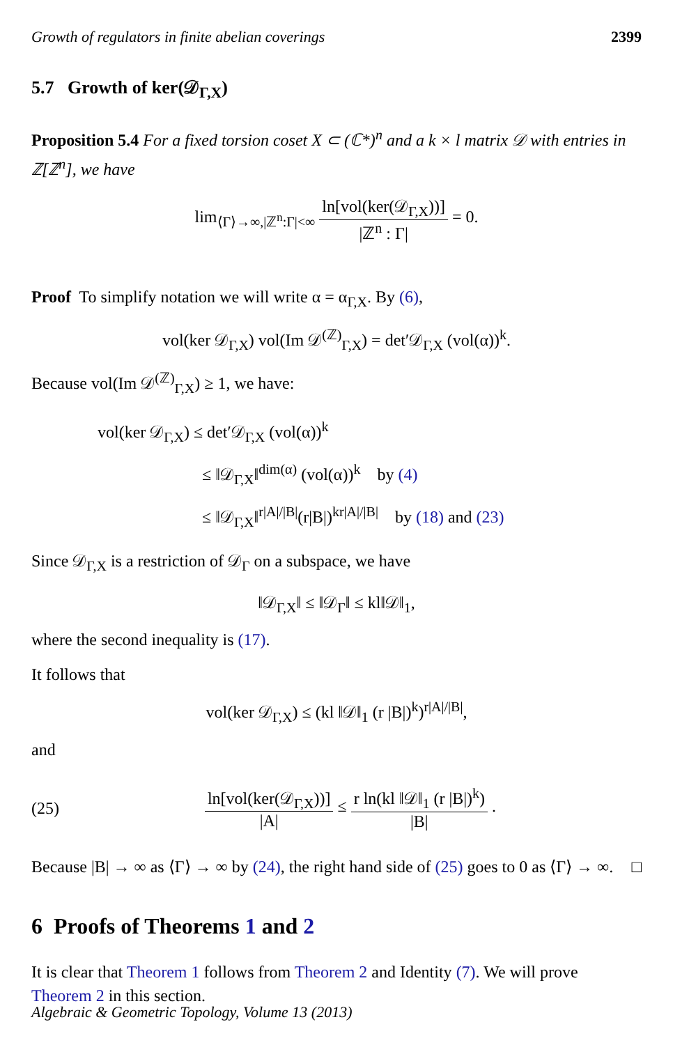Growth of regulators in finite abelian coverings 2399
5.7 Growth of ker(𝒟<sub>Γ,X</sub>)
Proposition 5.4 For a fixed torsion coset X ⊂ (ℂ*)<sup>n</sup> and a k × l matrix 𝒟 with entries in ℤ[ℤ<sup>n</sup>], we have
lim<sub>⟨Γ⟩→∞,|ℤ<sup>n</sup>:Γ|<∞</sub> ln[vol(ker(𝒟<sub>Γ,X</sub>))] |ℤ<sup>n</sup> : Γ| = 0.
Proof To simplify notation we will write α = α<sub>Γ,X</sub>. By (6),
vol(ker 𝒟<sub>Γ,X</sub>) vol(Im 𝒟<sup>(ℤ)</sup><sub>Γ,X</sub>) = det′𝒟<sub>Γ,X</sub> (vol(α))<sup>k</sup>.
Because vol(Im 𝒟<sup>(ℤ)</sup><sub>Γ,X</sub>) ≥ 1, we have:
vol(ker 𝒟<sub>Γ,X</sub>) ≤ det′𝒟<sub>Γ,X</sub> (vol(α))<sup>k</sup>
≤ ‖𝒟<sub>Γ,X</sub>‖<sup>dim(α)</sup> (vol(α))<sup>k</sup> by (4)
≤ ‖𝒟<sub>Γ,X</sub>‖<sup>r|A|/|B|</sup>(r|B|)<sup>kr|A|/|B|</sup> by (18) and (23)
Since 𝒟<sub>Γ,X</sub> is a restriction of 𝒟<sub>Γ</sub> on a subspace, we have
‖𝒟<sub>Γ,X</sub>‖ ≤ ‖𝒟<sub>Γ</sub>‖ ≤ kl‖𝒟‖<sub>1</sub>,
where the second inequality is (17).
It follows that
vol(ker 𝒟<sub>Γ,X</sub>) ≤ (kl ‖𝒟‖<sub>1</sub> (r |B|)<sup>k</sup>)<sup>r|A|/|B|</sup>,
and
(25)
ln[vol(ker(𝒟<sub>Γ,X</sub>))] |A| ≤ r ln(kl ‖𝒟‖<sub>1</sub> (r |B|)<sup>k</sup>) |B| .
Because |B| → ∞ as ⟨Γ⟩ → ∞ by (24), the right hand side of (25) goes to 0 as ⟨Γ⟩ → ∞. □
6 Proofs of Theorems 1 and 2
It is clear that Theorem 1 follows from Theorem 2 and Identity (7). We will prove Theorem 2 in this section.
Algebraic & Geometric Topology, Volume 13 (2013)